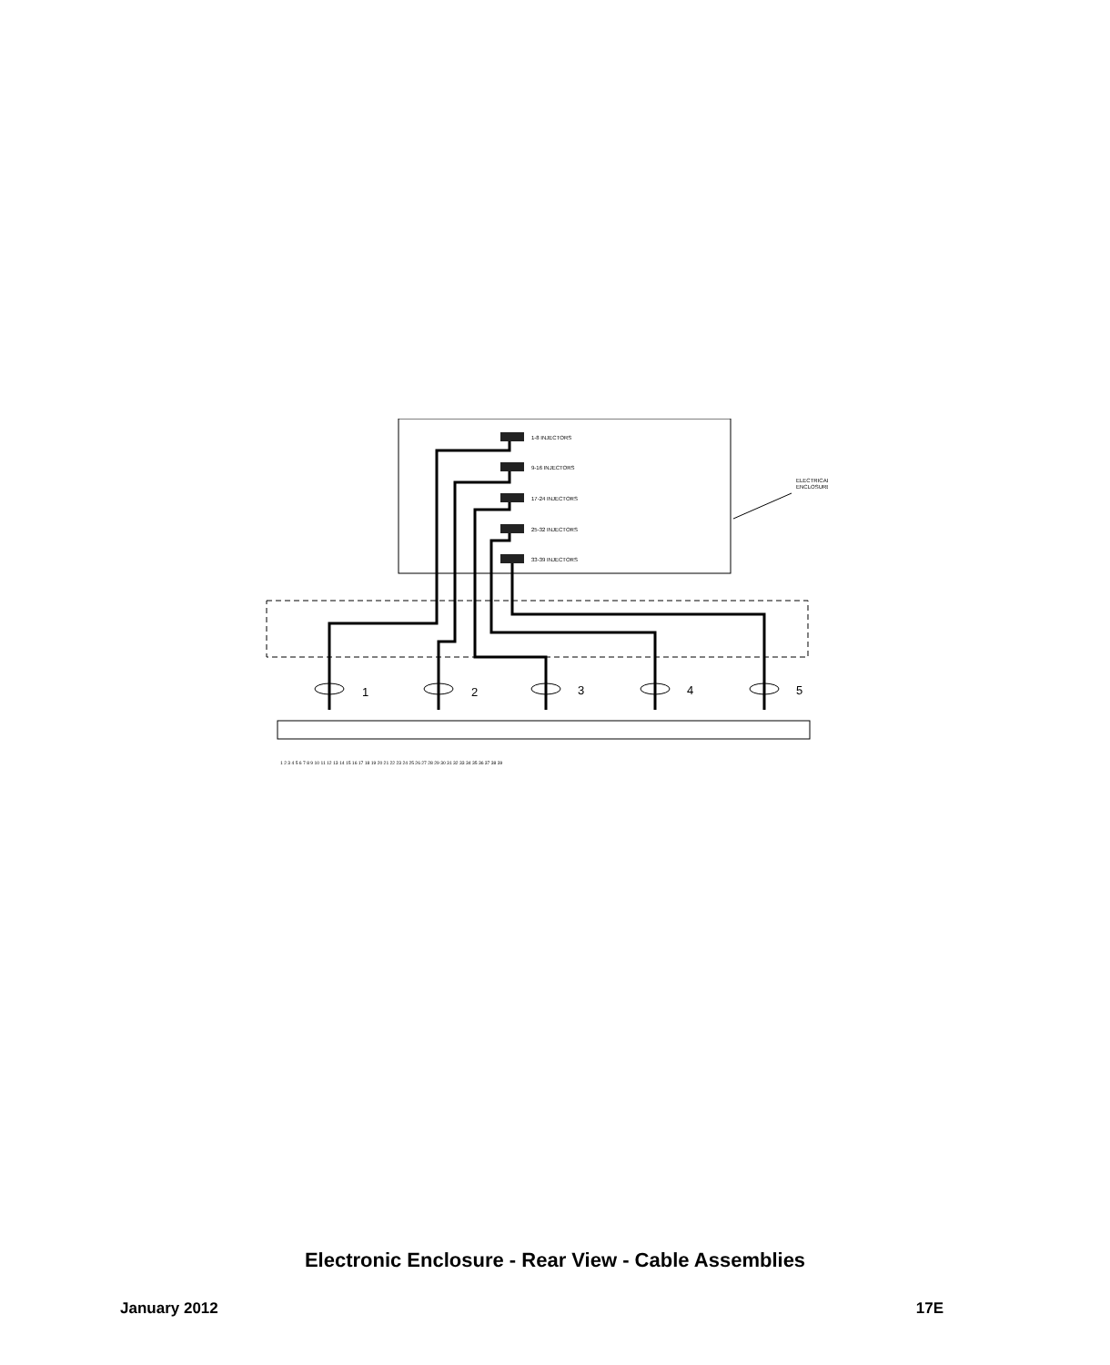1-8 INJECTORS
9-16 INJECTORS
17-24 INJECTORS
25-32 INJECTORS
33-39 INJECTORS
ELECTRICAL
ENCLOSURE
1
2
3
4
5
1 2 3 4 5 6 7 8 9 10 11 12 13 14 15 16 17 18 19 20 21 22 23 24 25 26 27 28 29 30 31 32 33 34 35 36 37 38 39
Electronic Enclosure - Rear View - Cable Assemblies
January 2012 17E